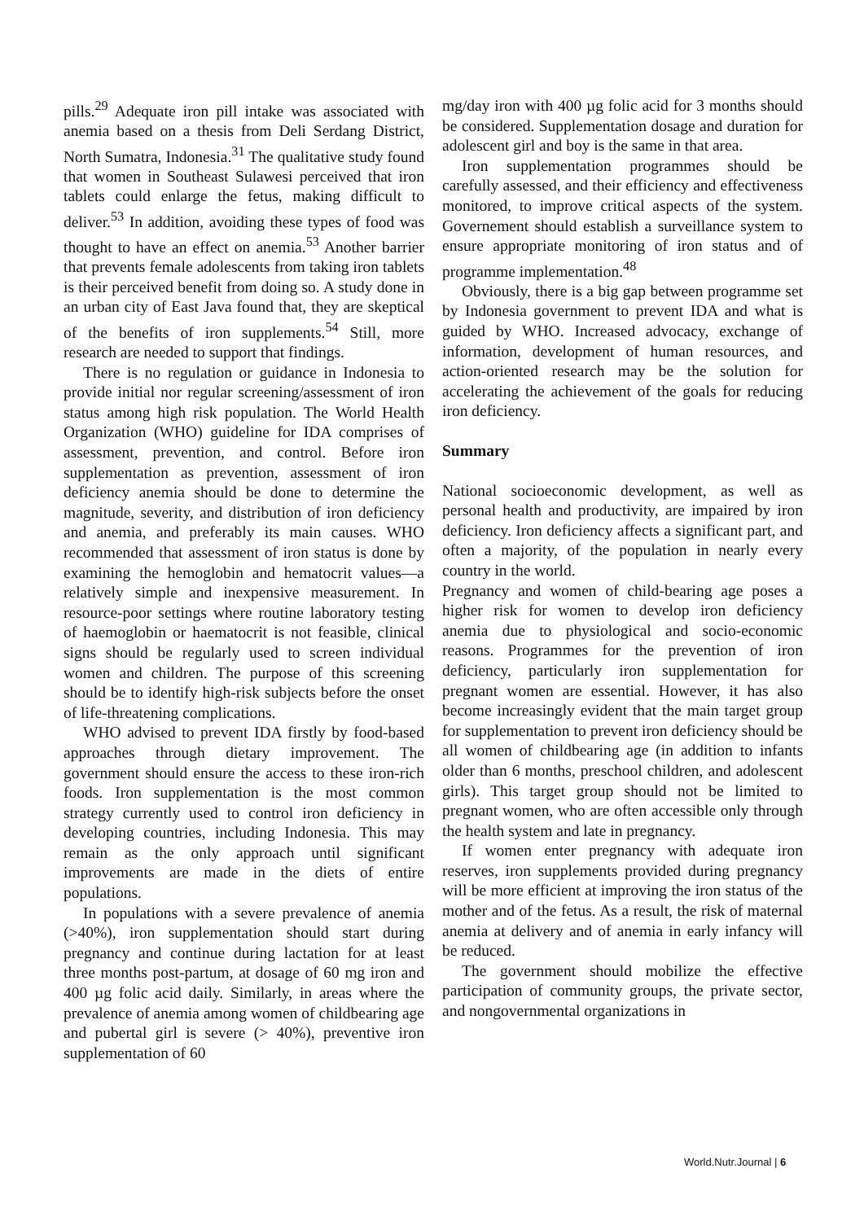pills.<sup>29</sup> Adequate iron pill intake was associated with anemia based on a thesis from Deli Serdang District, North Sumatra, Indonesia.<sup>31</sup> The qualitative study found that women in Southeast Sulawesi perceived that iron tablets could enlarge the fetus, making difficult to deliver.<sup>53</sup> In addition, avoiding these types of food was thought to have an effect on anemia.<sup>53</sup> Another barrier that prevents female adolescents from taking iron tablets is their perceived benefit from doing so. A study done in an urban city of East Java found that, they are skeptical of the benefits of iron supplements.<sup>54</sup> Still, more research are needed to support that findings.
There is no regulation or guidance in Indonesia to provide initial nor regular screening/assessment of iron status among high risk population. The World Health Organization (WHO) guideline for IDA comprises of assessment, prevention, and control. Before iron supplementation as prevention, assessment of iron deficiency anemia should be done to determine the magnitude, severity, and distribution of iron deficiency and anemia, and preferably its main causes. WHO recommended that assessment of iron status is done by examining the hemoglobin and hematocrit values—a relatively simple and inexpensive measurement. In resource-poor settings where routine laboratory testing of haemoglobin or haematocrit is not feasible, clinical signs should be regularly used to screen individual women and children. The purpose of this screening should be to identify high-risk subjects before the onset of life-threatening complications.
WHO advised to prevent IDA firstly by food-based approaches through dietary improvement. The government should ensure the access to these iron-rich foods. Iron supplementation is the most common strategy currently used to control iron deficiency in developing countries, including Indonesia. This may remain as the only approach until significant improvements are made in the diets of entire populations.
In populations with a severe prevalence of anemia (>40%), iron supplementation should start during pregnancy and continue during lactation for at least three months post-partum, at dosage of 60 mg iron and 400 µg folic acid daily. Similarly, in areas where the prevalence of anemia among women of childbearing age and pubertal girl is severe (> 40%), preventive iron supplementation of 60
mg/day iron with 400 µg folic acid for 3 months should be considered. Supplementation dosage and duration for adolescent girl and boy is the same in that area.
Iron supplementation programmes should be carefully assessed, and their efficiency and effectiveness monitored, to improve critical aspects of the system. Governement should establish a surveillance system to ensure appropriate monitoring of iron status and of programme implementation.<sup>48</sup>
Obviously, there is a big gap between programme set by Indonesia government to prevent IDA and what is guided by WHO. Increased advocacy, exchange of information, development of human resources, and action-oriented research may be the solution for accelerating the achievement of the goals for reducing iron deficiency.
Summary
National socioeconomic development, as well as personal health and productivity, are impaired by iron deficiency. Iron deficiency affects a significant part, and often a majority, of the population in nearly every country in the world.
Pregnancy and women of child-bearing age poses a higher risk for women to develop iron deficiency anemia due to physiological and socio-economic reasons. Programmes for the prevention of iron deficiency, particularly iron supplementation for pregnant women are essential. However, it has also become increasingly evident that the main target group for supplementation to prevent iron deficiency should be all women of childbearing age (in addition to infants older than 6 months, preschool children, and adolescent girls). This target group should not be limited to pregnant women, who are often accessible only through the health system and late in pregnancy.
If women enter pregnancy with adequate iron reserves, iron supplements provided during pregnancy will be more efficient at improving the iron status of the mother and of the fetus. As a result, the risk of maternal anemia at delivery and of anemia in early infancy will be reduced.
The government should mobilize the effective participation of community groups, the private sector, and nongovernmental organizations in
World.Nutr.Journal | 6